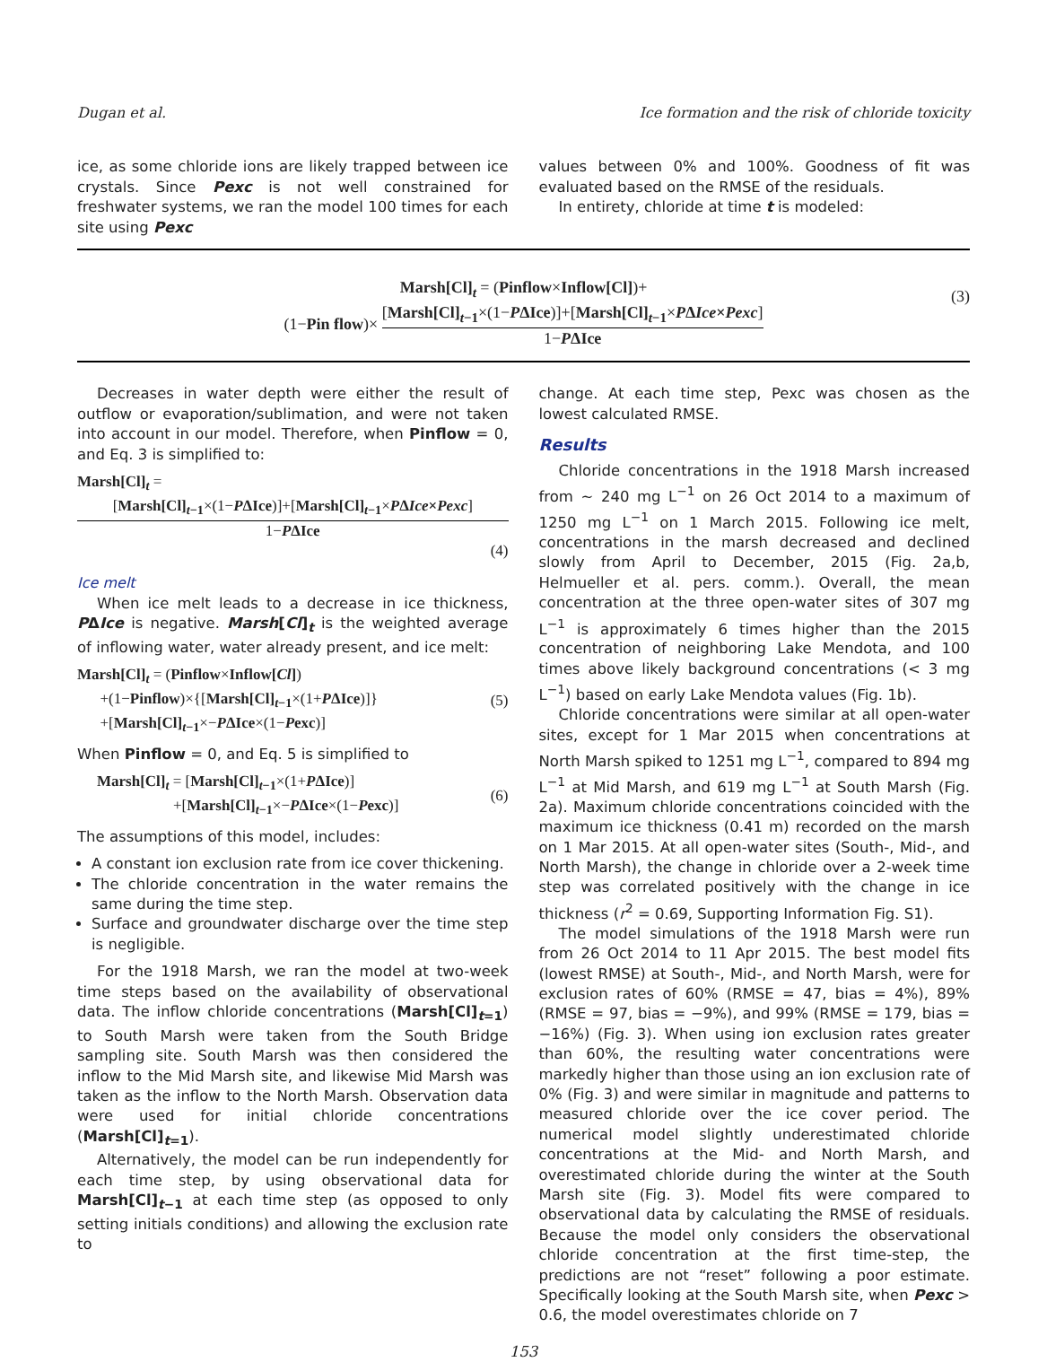Dugan et al. Ice formation and the risk of chloride toxicity
ice, as some chloride ions are likely trapped between ice crystals. Since Pexc is not well constrained for freshwater systems, we ran the model 100 times for each site using Pexc
values between 0% and 100%. Goodness of fit was evaluated based on the RMSE of the residuals.
In entirety, chloride at time t is modeled:
Marsh[Cl]<sub>t</sub> = (Pinflow×Inflow[Cl])+
(1−Pin flow)× [Marsh[Cl]<sub>t−1</sub>×(1−PΔIce)]+[Marsh[Cl]<sub>t−1</sub>×PΔIce×Pexc] 1−PΔIce
(3)
Decreases in water depth were either the result of outflow or evaporation/sublimation, and were not taken into account in our model. Therefore, when Pinflow = 0, and Eq. 3 is simplified to:
Marsh[Cl]<sub>t</sub> =
[Marsh[Cl]<sub>t−1</sub>×(1−PΔIce)]+[Marsh[Cl]<sub>t−1</sub>×PΔIce×Pexc] 1−PΔIce
(4)
Ice melt
When ice melt leads to a decrease in ice thickness, PΔIce is negative. Marsh[Cl]<sub>t</sub> is the weighted average of inflowing water, water already present, and ice melt:
Marsh[Cl]<sub>t</sub> = (Pinflow×Inflow[Cl])
+(1−Pinflow)×{[Marsh[Cl]<sub>t−1</sub>×(1+PΔIce)]}
+[Marsh[Cl]<sub>t−1</sub>×−PΔIce×(1−Pexc)]
(5)
When Pinflow = 0, and Eq. 5 is simplified to
Marsh[Cl]<sub>t</sub> = [Marsh[Cl]<sub>t−1</sub>×(1+PΔIce)]
+[Marsh[Cl]<sub>t−1</sub>×−PΔIce×(1−Pexc)]
(6)
The assumptions of this model, includes:
A constant ion exclusion rate from ice cover thickening.
The chloride concentration in the water remains the same during the time step.
Surface and groundwater discharge over the time step is negligible.
For the 1918 Marsh, we ran the model at two-week time steps based on the availability of observational data. The inflow chloride concentrations (Marsh[Cl]<sub>t=1</sub>) to South Marsh were taken from the South Bridge sampling site. South Marsh was then considered the inflow to the Mid Marsh site, and likewise Mid Marsh was taken as the inflow to the North Marsh. Observation data were used for initial chloride concentrations (Marsh[Cl]<sub>t=1</sub>).
Alternatively, the model can be run independently for each time step, by using observational data for Marsh[Cl]<sub>t−1</sub> at each time step (as opposed to only setting initials conditions) and allowing the exclusion rate to
change. At each time step, Pexc was chosen as the lowest calculated RMSE.
Results
Chloride concentrations in the 1918 Marsh increased from ∼ 240 mg L<sup>−1</sup> on 26 Oct 2014 to a maximum of 1250 mg L<sup>−1</sup> on 1 March 2015. Following ice melt, concentrations in the marsh decreased and declined slowly from April to December, 2015 (Fig. 2a,b, Helmueller et al. pers. comm.). Overall, the mean concentration at the three open-water sites of 307 mg L<sup>−1</sup> is approximately 6 times higher than the 2015 concentration of neighboring Lake Mendota, and 100 times above likely background concentrations (< 3 mg L<sup>−1</sup>) based on early Lake Mendota values (Fig. 1b).
Chloride concentrations were similar at all open-water sites, except for 1 Mar 2015 when concentrations at North Marsh spiked to 1251 mg L<sup>−1</sup>, compared to 894 mg L<sup>−1</sup> at Mid Marsh, and 619 mg L<sup>−1</sup> at South Marsh (Fig. 2a). Maximum chloride concentrations coincided with the maximum ice thickness (0.41 m) recorded on the marsh on 1 Mar 2015. At all open-water sites (South-, Mid-, and North Marsh), the change in chloride over a 2-week time step was correlated positively with the change in ice thickness (r<sup>2</sup> = 0.69, Supporting Information Fig. S1).
The model simulations of the 1918 Marsh were run from 26 Oct 2014 to 11 Apr 2015. The best model fits (lowest RMSE) at South-, Mid-, and North Marsh, were for exclusion rates of 60% (RMSE = 47, bias = 4%), 89% (RMSE = 97, bias = −9%), and 99% (RMSE = 179, bias = −16%) (Fig. 3). When using ion exclusion rates greater than 60%, the resulting water concentrations were markedly higher than those using an ion exclusion rate of 0% (Fig. 3) and were similar in magnitude and patterns to measured chloride over the ice cover period. The numerical model slightly underestimated chloride concentrations at the Mid- and North Marsh, and overestimated chloride during the winter at the South Marsh site (Fig. 3). Model fits were compared to observational data by calculating the RMSE of residuals. Because the model only considers the observational chloride concentration at the first time-step, the predictions are not “reset” following a poor estimate. Specifically looking at the South Marsh site, when Pexc > 0.6, the model overestimates chloride on 7
153